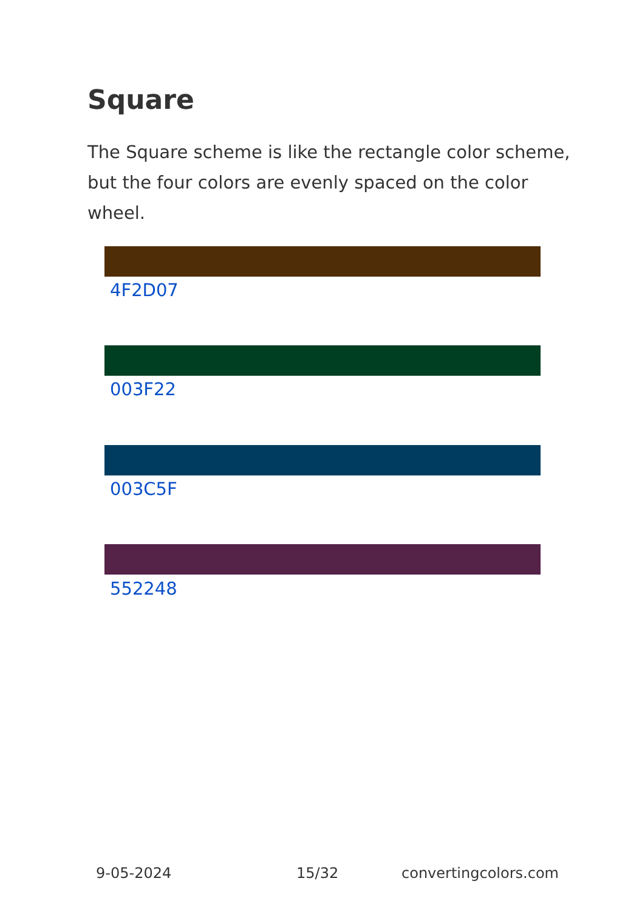Square
The Square scheme is like the rectangle color scheme, but the four colors are evenly spaced on the color wheel.
4F2D07
003F22
003C5F
552248
9-05-2024 15/32 convertingcolors.com